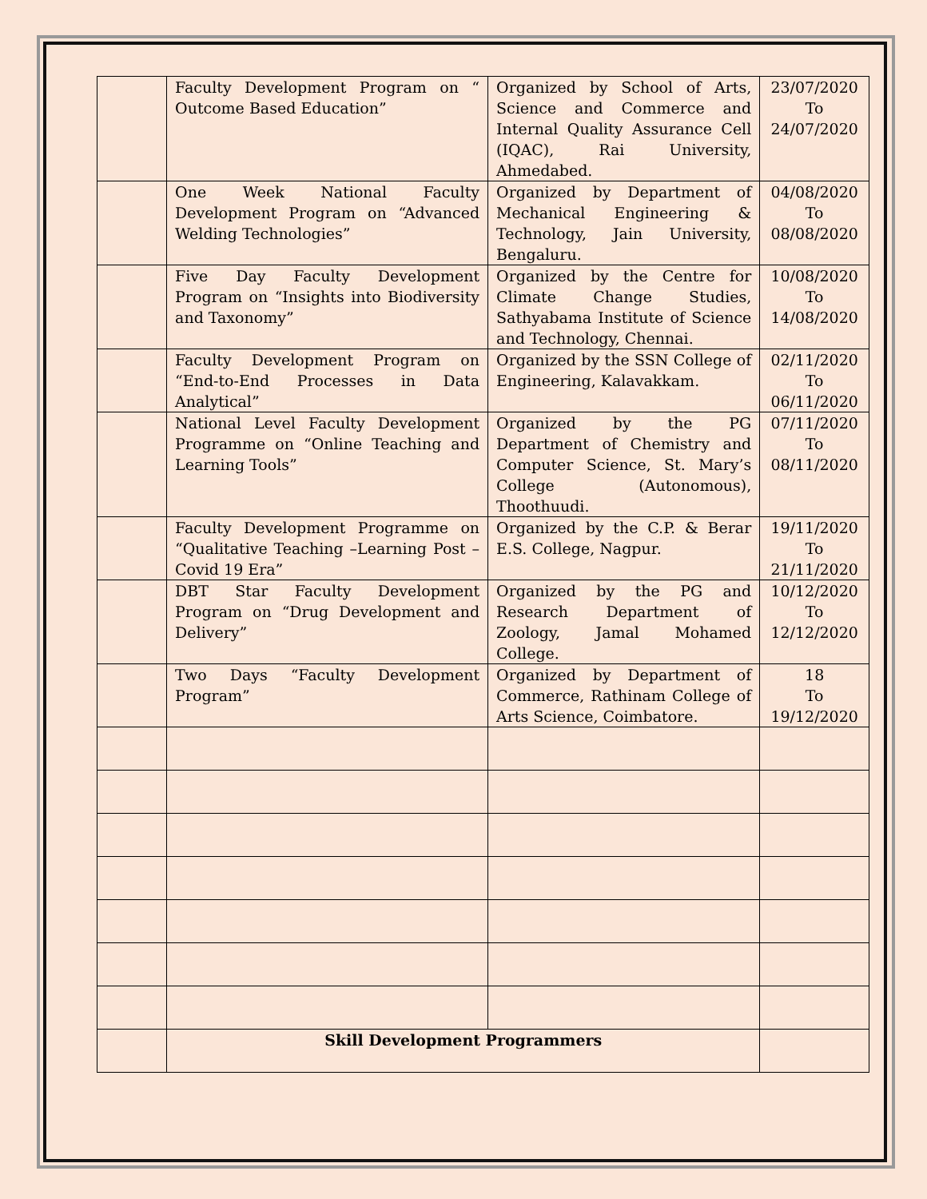| | Faculty Development Program on “ Outcome Based Education” | Organized by School of Arts, Science and Commerce and Internal Quality Assurance Cell (IQAC), Rai University, Ahmedabed. | 23/07/2020 To 24/07/2020 |
| | One Week National Faculty Development Program on “Advanced Welding Technologies” | Organized by Department of Mechanical Engineering & Technology, Jain University, Bengaluru. | 04/08/2020 To 08/08/2020 |
| | Five Day Faculty Development Program on “Insights into Biodiversity and Taxonomy” | Organized by the Centre for Climate Change Studies, Sathyabama Institute of Science and Technology, Chennai. | 10/08/2020 To 14/08/2020 |
| | Faculty Development Program on “End-to-End Processes in Data Analytical” | Organized by the SSN College of Engineering, Kalavakkam. | 02/11/2020 To 06/11/2020 |
| | National Level Faculty Development Programme on “Online Teaching and Learning Tools” | Organized by the PG Department of Chemistry and Computer Science, St. Mary’s College (Autonomous), Thoothuudi. | 07/11/2020 To 08/11/2020 |
| | Faculty Development Programme on “Qualitative Teaching –Learning Post – Covid 19 Era” | Organized by the C.P. & Berar E.S. College, Nagpur. | 19/11/2020 To 21/11/2020 |
| | DBT Star Faculty Development Program on “Drug Development and Delivery” | Organized by the PG and Research Department of Zoology, Jamal Mohamed College. | 10/12/2020 To 12/12/2020 |
| | Two Days “Faculty Development Program” | Organized by Department of Commerce, Rathinam College of Arts Science, Coimbatore. | 18 To 19/12/2020 |
| | Skill Development Programmers | | |